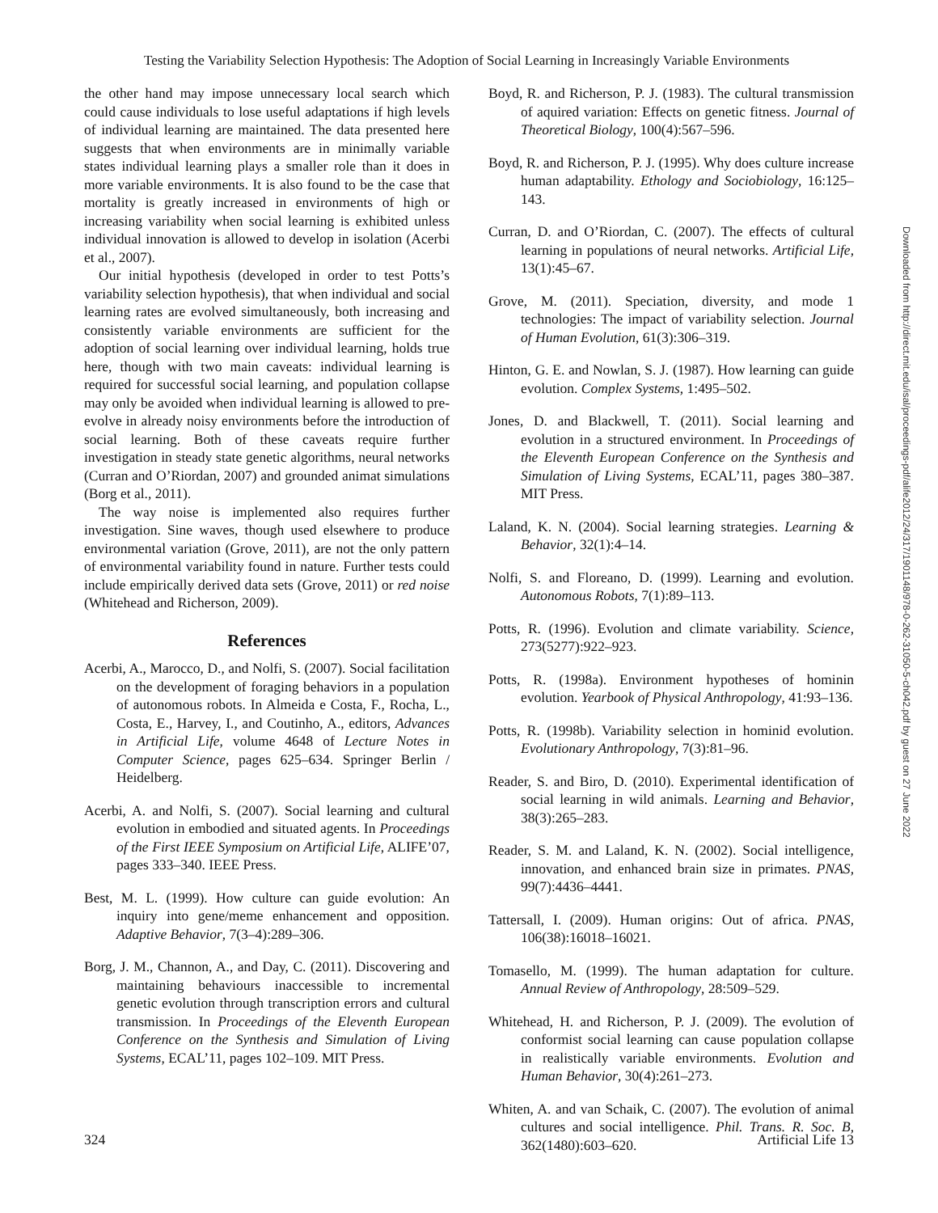Testing the Variability Selection Hypothesis: The Adoption of Social Learning in Increasingly Variable Environments
the other hand may impose unnecessary local search which could cause individuals to lose useful adaptations if high levels of individual learning are maintained. The data presented here suggests that when environments are in minimally variable states individual learning plays a smaller role than it does in more variable environments. It is also found to be the case that mortality is greatly increased in environments of high or increasing variability when social learning is exhibited unless individual innovation is allowed to develop in isolation (Acerbi et al., 2007).
Our initial hypothesis (developed in order to test Potts’s variability selection hypothesis), that when individual and social learning rates are evolved simultaneously, both increasing and consistently variable environments are sufficient for the adoption of social learning over individual learning, holds true here, though with two main caveats: individual learning is required for successful social learning, and population collapse may only be avoided when individual learning is allowed to pre-evolve in already noisy environments before the introduction of social learning. Both of these caveats require further investigation in steady state genetic algorithms, neural networks (Curran and O’Riordan, 2007) and grounded animat simulations (Borg et al., 2011).
The way noise is implemented also requires further investigation. Sine waves, though used elsewhere to produce environmental variation (Grove, 2011), are not the only pattern of environmental variability found in nature. Further tests could include empirically derived data sets (Grove, 2011) or red noise (Whitehead and Richerson, 2009).
References
Acerbi, A., Marocco, D., and Nolfi, S. (2007). Social facilitation on the development of foraging behaviors in a population of autonomous robots. In Almeida e Costa, F., Rocha, L., Costa, E., Harvey, I., and Coutinho, A., editors, Advances in Artificial Life, volume 4648 of Lecture Notes in Computer Science, pages 625–634. Springer Berlin / Heidelberg.
Acerbi, A. and Nolfi, S. (2007). Social learning and cultural evolution in embodied and situated agents. In Proceedings of the First IEEE Symposium on Artificial Life, ALIFE’07, pages 333–340. IEEE Press.
Best, M. L. (1999). How culture can guide evolution: An inquiry into gene/meme enhancement and opposition. Adaptive Behavior, 7(3–4):289–306.
Borg, J. M., Channon, A., and Day, C. (2011). Discovering and maintaining behaviours inaccessible to incremental genetic evolution through transcription errors and cultural transmission. In Proceedings of the Eleventh European Conference on the Synthesis and Simulation of Living Systems, ECAL’11, pages 102–109. MIT Press.
Boyd, R. and Richerson, P. J. (1983). The cultural transmission of aquired variation: Effects on genetic fitness. Journal of Theoretical Biology, 100(4):567–596.
Boyd, R. and Richerson, P. J. (1995). Why does culture increase human adaptability. Ethology and Sociobiology, 16:125–143.
Curran, D. and O’Riordan, C. (2007). The effects of cultural learning in populations of neural networks. Artificial Life, 13(1):45–67.
Grove, M. (2011). Speciation, diversity, and mode 1 technologies: The impact of variability selection. Journal of Human Evolution, 61(3):306–319.
Hinton, G. E. and Nowlan, S. J. (1987). How learning can guide evolution. Complex Systems, 1:495–502.
Jones, D. and Blackwell, T. (2011). Social learning and evolution in a structured environment. In Proceedings of the Eleventh European Conference on the Synthesis and Simulation of Living Systems, ECAL’11, pages 380–387. MIT Press.
Laland, K. N. (2004). Social learning strategies. Learning & Behavior, 32(1):4–14.
Nolfi, S. and Floreano, D. (1999). Learning and evolution. Autonomous Robots, 7(1):89–113.
Potts, R. (1996). Evolution and climate variability. Science, 273(5277):922–923.
Potts, R. (1998a). Environment hypotheses of hominin evolution. Yearbook of Physical Anthropology, 41:93–136.
Potts, R. (1998b). Variability selection in hominid evolution. Evolutionary Anthropology, 7(3):81–96.
Reader, S. and Biro, D. (2010). Experimental identification of social learning in wild animals. Learning and Behavior, 38(3):265–283.
Reader, S. M. and Laland, K. N. (2002). Social intelligence, innovation, and enhanced brain size in primates. PNAS, 99(7):4436–4441.
Tattersall, I. (2009). Human origins: Out of africa. PNAS, 106(38):16018–16021.
Tomasello, M. (1999). The human adaptation for culture. Annual Review of Anthropology, 28:509–529.
Whitehead, H. and Richerson, P. J. (2009). The evolution of conformist social learning can cause population collapse in realistically variable environments. Evolution and Human Behavior, 30(4):261–273.
Whiten, A. and van Schaik, C. (2007). The evolution of animal cultures and social intelligence. Phil. Trans. R. Soc. B, 362(1480):603–620.
Downloaded from http://direct.mit.edu/isal/proceedings-pdf/alife2012/24/317/1901148/978-0-262-31050-5-ch042.pdf by guest on 27 June 2022
324 Artificial Life 13